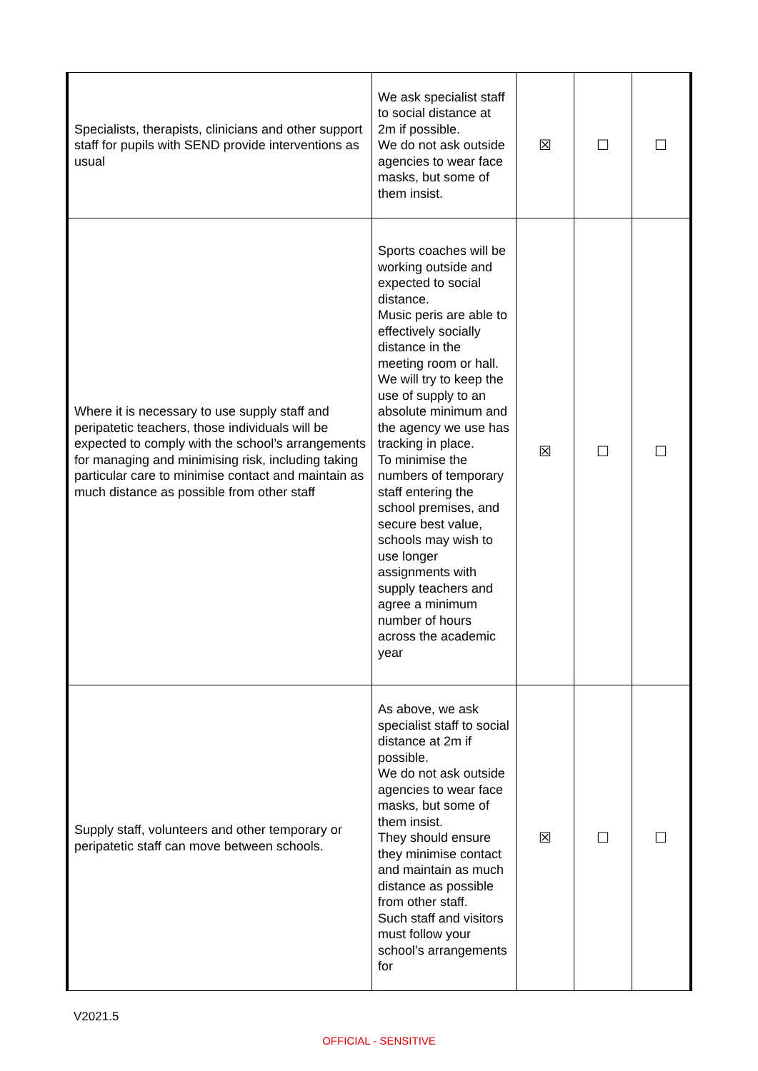| Specialists, therapists, clinicians and other support staff for pupils with SEND provide interventions as usual | We ask specialist staff to social distance at 2m if possible. We do not ask outside agencies to wear face masks, but some of them insist. | ☒ | ☐ | ☐ |
| Where it is necessary to use supply staff and peripatetic teachers, those individuals will be expected to comply with the school’s arrangements for managing and minimising risk, including taking particular care to minimise contact and maintain as much distance as possible from other staff | Sports coaches will be working outside and expected to social distance. Music peris are able to effectively socially distance in the meeting room or hall. We will try to keep the use of supply to an absolute minimum and the agency we use has tracking in place. To minimise the numbers of temporary staff entering the school premises, and secure best value, schools may wish to use longer assignments with supply teachers and agree a minimum number of hours across the academic year | ☒ | ☐ | ☐ |
| Supply staff, volunteers and other temporary or peripatetic staff can move between schools. | As above, we ask specialist staff to social distance at 2m if possible. We do not ask outside agencies to wear face masks, but some of them insist. They should ensure they minimise contact and maintain as much distance as possible from other staff. Such staff and visitors must follow your school’s arrangements for | ☒ | ☐ | ☐ |
V2021.5
OFFICIAL - SENSITIVE